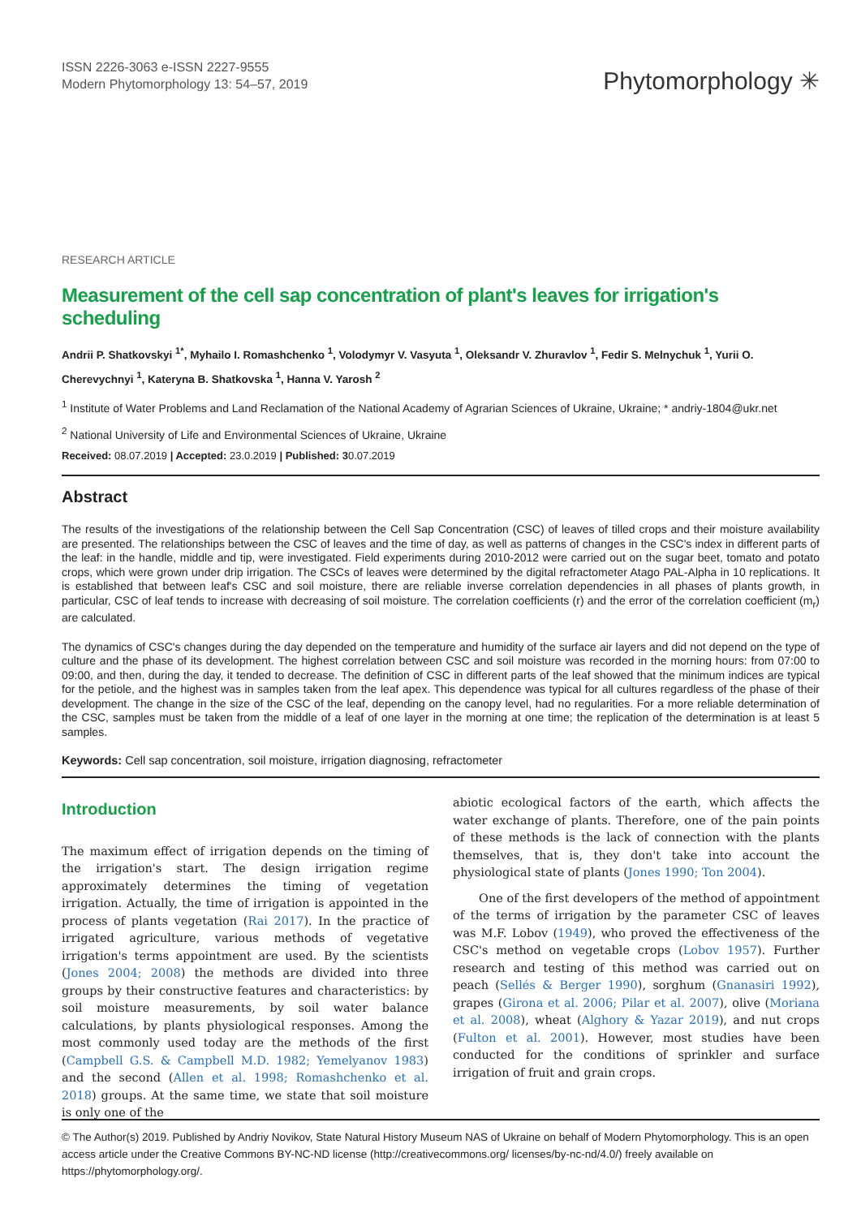ISSN 2226-3063 e-ISSN 2227-9555
Modern Phytomorphology 13: 54–57, 2019
Phytomorphology ✳
RESEARCH ARTICLE
Measurement of the cell sap concentration of plant's leaves for irrigation's scheduling
Andrii P. Shatkovskyi <sup>1*</sup>, Myhailo I. Romashchenko <sup>1</sup>, Volodymyr V. Vasyuta <sup>1</sup>, Oleksandr V. Zhuravlov <sup>1</sup>, Fedir S. Melnychuk <sup>1</sup>, Yurii O. Cherevychnyi <sup>1</sup>, Kateryna B. Shatkovska <sup>1</sup>, Hanna V. Yarosh <sup>2</sup>
<sup>1</sup> Institute of Water Problems and Land Reclamation of the National Academy of Agrarian Sciences of Ukraine, Ukraine; * andriy-1804@ukr.net
<sup>2</sup> National University of Life and Environmental Sciences of Ukraine, Ukraine
Received: 08.07.2019 | Accepted: 23.0.2019 | Published: 30.07.2019
Abstract
The results of the investigations of the relationship between the Cell Sap Concentration (CSC) of leaves of tilled crops and their moisture availability are presented. The relationships between the CSC of leaves and the time of day, as well as patterns of changes in the CSC's index in different parts of the leaf: in the handle, middle and tip, were investigated. Field experiments during 2010-2012 were carried out on the sugar beet, tomato and potato crops, which were grown under drip irrigation. The CSCs of leaves were determined by the digital refractometer Atago PAL-Alpha in 10 replications. It is established that between leaf's CSC and soil moisture, there are reliable inverse correlation dependencies in all phases of plants growth, in particular, CSC of leaf tends to increase with decreasing of soil moisture. The correlation coefficients (r) and the error of the correlation coefficient (m<sub>r</sub>) are calculated.
The dynamics of CSC's changes during the day depended on the temperature and humidity of the surface air layers and did not depend on the type of culture and the phase of its development. The highest correlation between CSC and soil moisture was recorded in the morning hours: from 07:00 to 09:00, and then, during the day, it tended to decrease. The definition of CSC in different parts of the leaf showed that the minimum indices are typical for the petiole, and the highest was in samples taken from the leaf apex. This dependence was typical for all cultures regardless of the phase of their development. The change in the size of the CSC of the leaf, depending on the canopy level, had no regularities. For a more reliable determination of the CSC, samples must be taken from the middle of a leaf of one layer in the morning at one time; the replication of the determination is at least 5 samples.
Keywords: Cell sap concentration, soil moisture, irrigation diagnosing, refractometer
Introduction
The maximum effect of irrigation depends on the timing of the irrigation's start. The design irrigation regime approximately determines the timing of vegetation irrigation. Actually, the time of irrigation is appointed in the process of plants vegetation (Rai 2017). In the practice of irrigated agriculture, various methods of vegetative irrigation's terms appointment are used. By the scientists (Jones 2004; 2008) the methods are divided into three groups by their constructive features and characteristics: by soil moisture measurements, by soil water balance calculations, by plants physiological responses. Among the most commonly used today are the methods of the first (Campbell G.S. & Campbell M.D. 1982; Yemelyanov 1983) and the second (Allen et al. 1998; Romashchenko et al. 2018) groups. At the same time, we state that soil moisture is only one of the
abiotic ecological factors of the earth, which affects the water exchange of plants. Therefore, one of the pain points of these methods is the lack of connection with the plants themselves, that is, they don't take into account the physiological state of plants (Jones 1990; Ton 2004).
One of the first developers of the method of appointment of the terms of irrigation by the parameter CSC of leaves was M.F. Lobov (1949), who proved the effectiveness of the CSC's method on vegetable crops (Lobov 1957). Further research and testing of this method was carried out on peach (Sellés & Berger 1990), sorghum (Gnanasiri 1992), grapes (Girona et al. 2006; Pilar et al. 2007), olive (Moriana et al. 2008), wheat (Alghory & Yazar 2019), and nut crops (Fulton et al. 2001). However, most studies have been conducted for the conditions of sprinkler and surface irrigation of fruit and grain crops.
© The Author(s) 2019. Published by Andriy Novikov, State Natural History Museum NAS of Ukraine on behalf of Modern Phytomorphology. This is an open access article under the Creative Commons BY-NC-ND license (http://creativecommons.org/ licenses/by-nc-nd/4.0/) freely available on https://phytomorphology.org/.